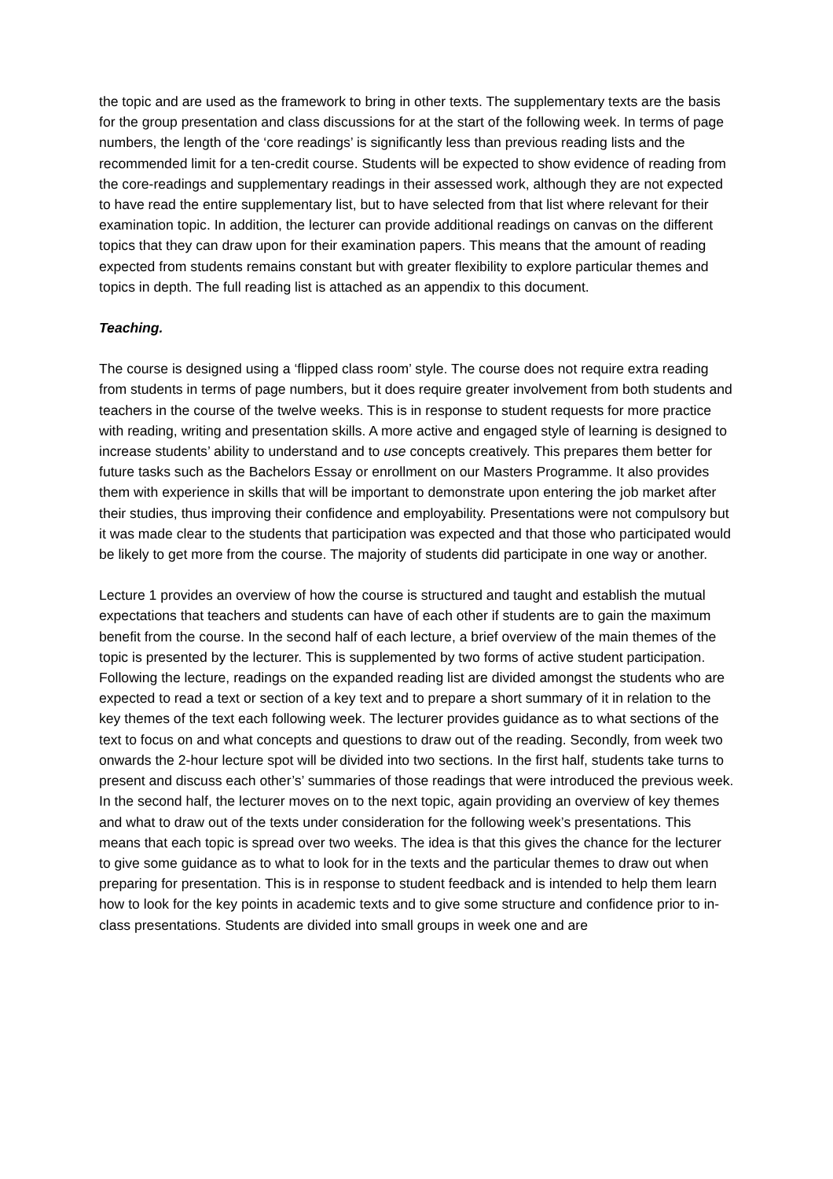the topic and are used as the framework to bring in other texts. The supplementary texts are the basis for the group presentation and class discussions for at the start of the following week. In terms of page numbers, the length of the ‘core readings’ is significantly less than previous reading lists and the recommended limit for a ten-credit course. Students will be expected to show evidence of reading from the core-readings and supplementary readings in their assessed work, although they are not expected to have read the entire supplementary list, but to have selected from that list where relevant for their examination topic. In addition, the lecturer can provide additional readings on canvas on the different topics that they can draw upon for their examination papers. This means that the amount of reading expected from students remains constant but with greater flexibility to explore particular themes and topics in depth. The full reading list is attached as an appendix to this document.
Teaching.
The course is designed using a ‘flipped class room’ style. The course does not require extra reading from students in terms of page numbers, but it does require greater involvement from both students and teachers in the course of the twelve weeks. This is in response to student requests for more practice with reading, writing and presentation skills. A more active and engaged style of learning is designed to increase students’ ability to understand and to use concepts creatively. This prepares them better for future tasks such as the Bachelors Essay or enrollment on our Masters Programme. It also provides them with experience in skills that will be important to demonstrate upon entering the job market after their studies, thus improving their confidence and employability. Presentations were not compulsory but it was made clear to the students that participation was expected and that those who participated would be likely to get more from the course. The majority of students did participate in one way or another.
Lecture 1 provides an overview of how the course is structured and taught and establish the mutual expectations that teachers and students can have of each other if students are to gain the maximum benefit from the course. In the second half of each lecture, a brief overview of the main themes of the topic is presented by the lecturer. This is supplemented by two forms of active student participation. Following the lecture, readings on the expanded reading list are divided amongst the students who are expected to read a text or section of a key text and to prepare a short summary of it in relation to the key themes of the text each following week. The lecturer provides guidance as to what sections of the text to focus on and what concepts and questions to draw out of the reading. Secondly, from week two onwards the 2-hour lecture spot will be divided into two sections. In the first half, students take turns to present and discuss each other’s’ summaries of those readings that were introduced the previous week. In the second half, the lecturer moves on to the next topic, again providing an overview of key themes and what to draw out of the texts under consideration for the following week’s presentations. This means that each topic is spread over two weeks. The idea is that this gives the chance for the lecturer to give some guidance as to what to look for in the texts and the particular themes to draw out when preparing for presentation. This is in response to student feedback and is intended to help them learn how to look for the key points in academic texts and to give some structure and confidence prior to in-class presentations. Students are divided into small groups in week one and are